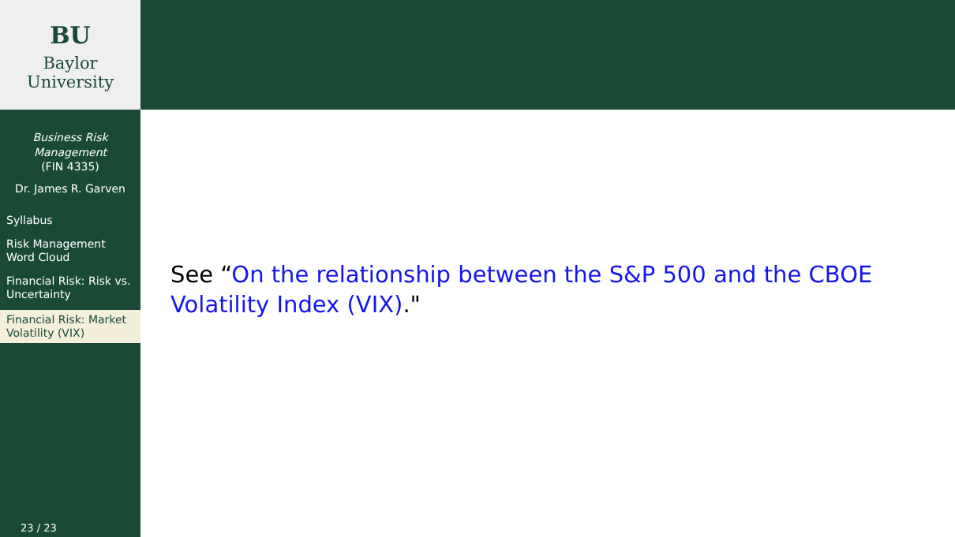BU
Baylor University
Business Risk Management
(FIN 4335)
Dr. James R. Garven
Syllabus
Risk Management Word Cloud
Financial Risk: Risk vs. Uncertainty
Financial Risk: Market Volatility (VIX)
23 / 23
See “On the relationship between the S&P 500 and the CBOE Volatility Index (VIX)."